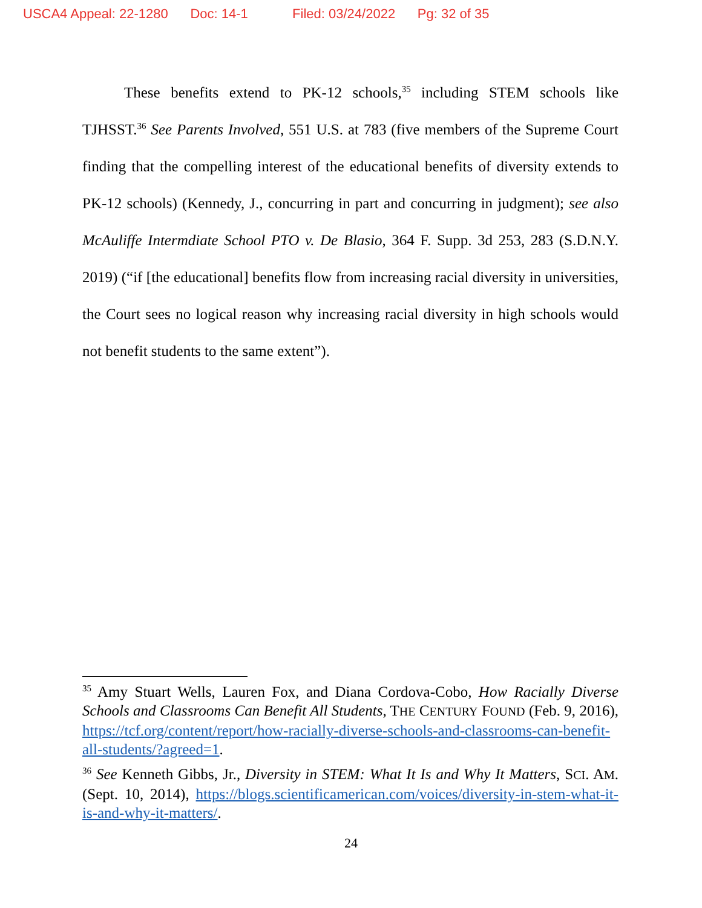USCA4 Appeal: 22-1280 Doc: 14-1 Filed: 03/24/2022 Pg: 32 of 35
These benefits extend to PK-12 schools,<sup>35</sup> including STEM schools like TJHSST.<sup>36</sup> See Parents Involved, 551 U.S. at 783 (five members of the Supreme Court finding that the compelling interest of the educational benefits of diversity extends to PK-12 schools) (Kennedy, J., concurring in part and concurring in judgment); see also McAuliffe Intermdiate School PTO v. De Blasio, 364 F. Supp. 3d 253, 283 (S.D.N.Y. 2019) (“if [the educational] benefits flow from increasing racial diversity in universities, the Court sees no logical reason why increasing racial diversity in high schools would not benefit students to the same extent”).
<sup>35</sup> Amy Stuart Wells, Lauren Fox, and Diana Cordova-Cobo, How Racially Diverse Schools and Classrooms Can Benefit All Students, THE CENTURY FOUND (Feb. 9, 2016), https://tcf.org/content/report/how-racially-diverse-schools-and-classrooms-can-benefit-all-students/?agreed=1.
<sup>36</sup> See Kenneth Gibbs, Jr., Diversity in STEM: What It Is and Why It Matters, SCI. AM. (Sept. 10, 2014), https://blogs.scientificamerican.com/voices/diversity-in-stem-what-it-is-and-why-it-matters/.
24